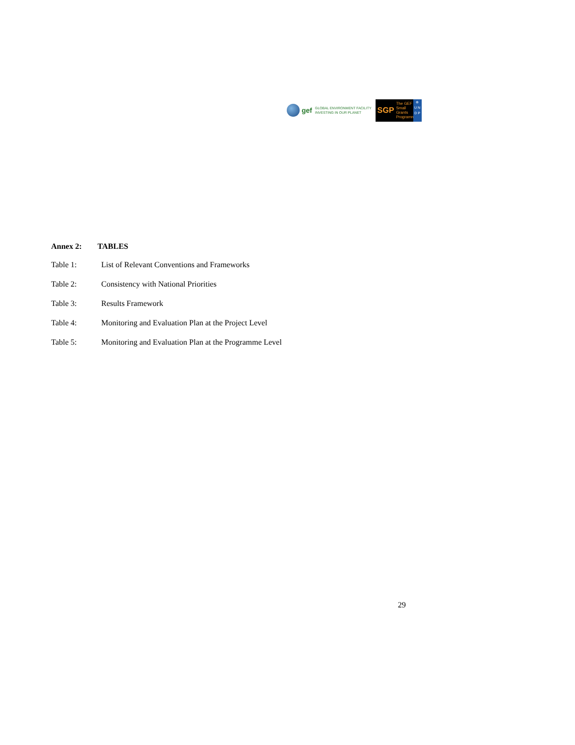gef
GLOBAL ENVIRONMENT FACILITY
INVESTING IN OUR PLANET
SGP The GEF
Small Grants
Programme
⊕
U N
D P
Annex 2: TABLES
Table 1: List of Relevant Conventions and Frameworks
Table 2: Consistency with National Priorities
Table 3: Results Framework
Table 4: Monitoring and Evaluation Plan at the Project Level
Table 5: Monitoring and Evaluation Plan at the Programme Level
29